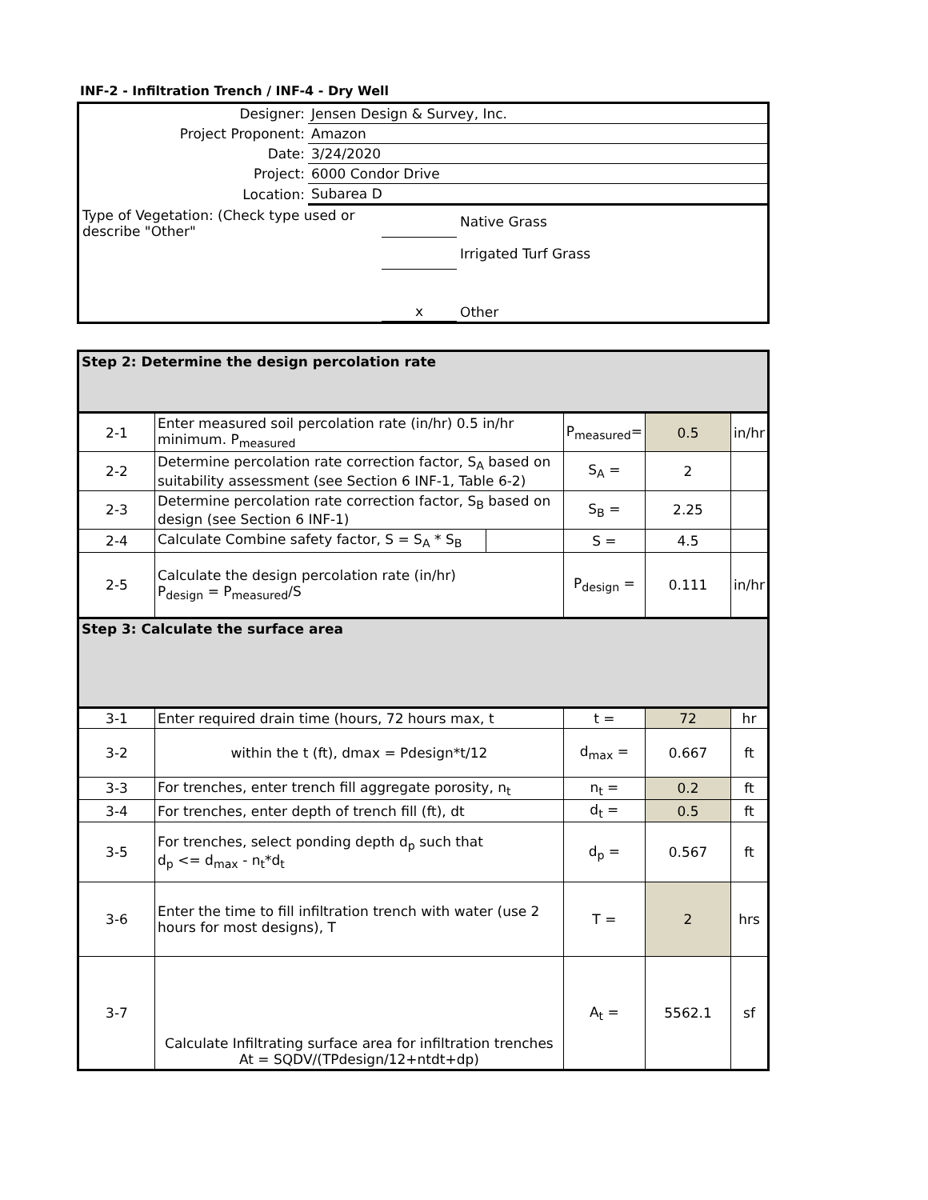INF-2 - Infiltration Trench / INF-4 - Dry Well
| Designer: | Jensen Design & Survey, Inc. |
| Project Proponent: | Amazon |
| Date: | 3/24/2020 |
| Project: | 6000 Condor Drive |
| Location: | Subarea D |
| / Type of Vegetation: (Check type used or describe "Other" / / Native Grass / / / / Irrigated Turf Grass / / / x / Other / | |
| Step 2: Determine the design percolation rate | | | | | |
| 2-1 | Enter measured soil percolation rate (in/hr) 0.5 in/hr minimum. P<sub>measured</sub> | | P<sub>measured</sub>= | 0.5 | in/hr |
| 2-2 | Determine percolation rate correction factor, S<sub>A</sub> based on suitability assessment (see Section 6 INF-1, Table 6-2) | | S<sub>A</sub> = | 2 | |
| 2-3 | Determine percolation rate correction factor, S<sub>B</sub> based on design (see Section 6 INF-1) | | S<sub>B</sub> = | 2.25 | |
| 2-4 | Calculate Combine safety factor, S = S<sub>A</sub> * S<sub>B</sub> | | S = | 4.5 | |
| 2-5 | Calculate the design percolation rate (in/hr) P<sub>design</sub> = P<sub>measured</sub>/S | | P<sub>design</sub> = | 0.111 | in/hr |
| Step 3: Calculate the surface area | | | | | |
| 3-1 | Enter required drain time (hours, 72 hours max, t | | t = | 72 | hr |
| 3-2 | within the t (ft), dmax = Pdesign*t/12 | | d<sub>max</sub> = | 0.667 | ft |
| 3-3 | For trenches, enter trench fill aggregate porosity, n<sub>t</sub> | | n<sub>t</sub> = | 0.2 | ft |
| 3-4 | For trenches, enter depth of trench fill (ft), dt | | d<sub>t</sub> = | 0.5 | ft |
| 3-5 | For trenches, select ponding depth d<sub>p</sub> such that d<sub>p</sub> <= d<sub>max</sub> - n<sub>t</sub>*d<sub>t</sub> | | d<sub>p</sub> = | 0.567 | ft |
| 3-6 | Enter the time to fill infiltration trench with water (use 2 hours for most designs), T | | T = | 2 | hrs |
| 3-7 | Calculate Infiltrating surface area for infiltration trenches At = SQDV/(TPdesign/12+ntdt+dp) | | A<sub>t</sub> = | 5562.1 | sf |